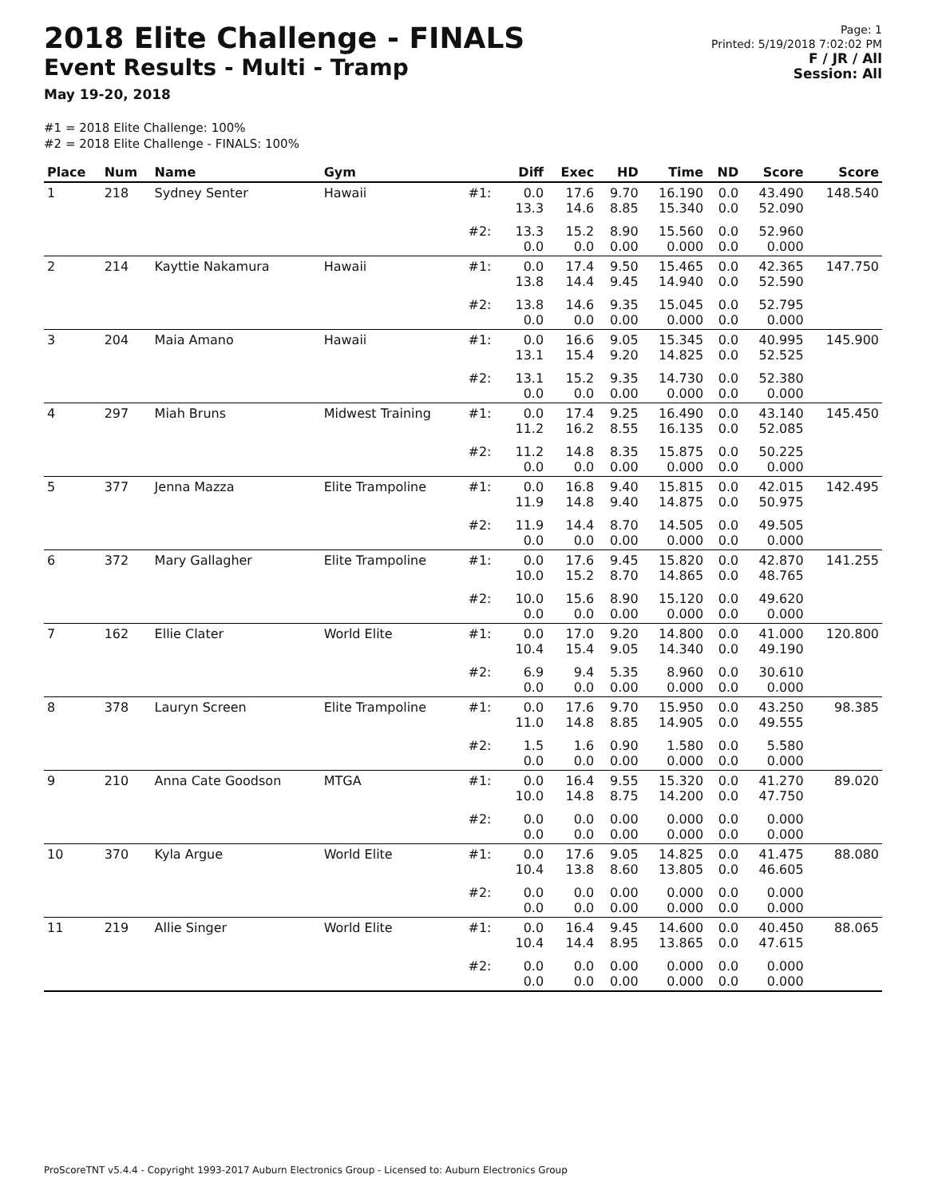2018 Elite Challenge - FINALS
Event Results - Multi - Tramp
May 19-20, 2018
Page: 1
Printed: 5/19/2018 7:02:02 PM
F / JR / All
Session: All
#1 = 2018 Elite Challenge: 100%
#2 = 2018 Elite Challenge - FINALS: 100%
| Place | Num | Name | Gym | | Diff | Exec | HD | Time | ND | Score | Score |
| --- | --- | --- | --- | --- | --- | --- | --- | --- | --- | --- | --- |
| 1 | 218 | Sydney Senter | Hawaii | #1: | 0.0 13.3 | 17.6 14.6 | 9.70 8.85 | 16.190 15.340 | 0.0 0.0 | 43.490 52.090 | 148.540 |
| | | | | #2: | 13.3 0.0 | 15.2 0.0 | 8.90 0.00 | 15.560 0.000 | 0.0 0.0 | 52.960 0.000 | |
| 2 | 214 | Kayttie Nakamura | Hawaii | #1: | 0.0 13.8 | 17.4 14.4 | 9.50 9.45 | 15.465 14.940 | 0.0 0.0 | 42.365 52.590 | 147.750 |
| | | | | #2: | 13.8 0.0 | 14.6 0.0 | 9.35 0.00 | 15.045 0.000 | 0.0 0.0 | 52.795 0.000 | |
| 3 | 204 | Maia Amano | Hawaii | #1: | 0.0 13.1 | 16.6 15.4 | 9.05 9.20 | 15.345 14.825 | 0.0 0.0 | 40.995 52.525 | 145.900 |
| | | | | #2: | 13.1 0.0 | 15.2 0.0 | 9.35 0.00 | 14.730 0.000 | 0.0 0.0 | 52.380 0.000 | |
| 4 | 297 | Miah Bruns | Midwest Training | #1: | 0.0 11.2 | 17.4 16.2 | 9.25 8.55 | 16.490 16.135 | 0.0 0.0 | 43.140 52.085 | 145.450 |
| | | | | #2: | 11.2 0.0 | 14.8 0.0 | 8.35 0.00 | 15.875 0.000 | 0.0 0.0 | 50.225 0.000 | |
| 5 | 377 | Jenna Mazza | Elite Trampoline | #1: | 0.0 11.9 | 16.8 14.8 | 9.40 9.40 | 15.815 14.875 | 0.0 0.0 | 42.015 50.975 | 142.495 |
| | | | | #2: | 11.9 0.0 | 14.4 0.0 | 8.70 0.00 | 14.505 0.000 | 0.0 0.0 | 49.505 0.000 | |
| 6 | 372 | Mary Gallagher | Elite Trampoline | #1: | 0.0 10.0 | 17.6 15.2 | 9.45 8.70 | 15.820 14.865 | 0.0 0.0 | 42.870 48.765 | 141.255 |
| | | | | #2: | 10.0 0.0 | 15.6 0.0 | 8.90 0.00 | 15.120 0.000 | 0.0 0.0 | 49.620 0.000 | |
| 7 | 162 | Ellie Clater | World Elite | #1: | 0.0 10.4 | 17.0 15.4 | 9.20 9.05 | 14.800 14.340 | 0.0 0.0 | 41.000 49.190 | 120.800 |
| | | | | #2: | 6.9 0.0 | 9.4 0.0 | 5.35 0.00 | 8.960 0.000 | 0.0 0.0 | 30.610 0.000 | |
| 8 | 378 | Lauryn Screen | Elite Trampoline | #1: | 0.0 11.0 | 17.6 14.8 | 9.70 8.85 | 15.950 14.905 | 0.0 0.0 | 43.250 49.555 | 98.385 |
| | | | | #2: | 1.5 0.0 | 1.6 0.0 | 0.90 0.00 | 1.580 0.000 | 0.0 0.0 | 5.580 0.000 | |
| 9 | 210 | Anna Cate Goodson | MTGA | #1: | 0.0 10.0 | 16.4 14.8 | 9.55 8.75 | 15.320 14.200 | 0.0 0.0 | 41.270 47.750 | 89.020 |
| | | | | #2: | 0.0 0.0 | 0.0 0.0 | 0.00 0.00 | 0.000 0.000 | 0.0 0.0 | 0.000 0.000 | |
| 10 | 370 | Kyla Argue | World Elite | #1: | 0.0 10.4 | 17.6 13.8 | 9.05 8.60 | 14.825 13.805 | 0.0 0.0 | 41.475 46.605 | 88.080 |
| | | | | #2: | 0.0 0.0 | 0.0 0.0 | 0.00 0.00 | 0.000 0.000 | 0.0 0.0 | 0.000 0.000 | |
| 11 | 219 | Allie Singer | World Elite | #1: | 0.0 10.4 | 16.4 14.4 | 9.45 8.95 | 14.600 13.865 | 0.0 0.0 | 40.450 47.615 | 88.065 |
| | | | | #2: | 0.0 0.0 | 0.0 0.0 | 0.00 0.00 | 0.000 0.000 | 0.0 0.0 | 0.000 0.000 | |
ProScoreTNT v5.4.4 - Copyright 1993-2017 Auburn Electronics Group - Licensed to: Auburn Electronics Group